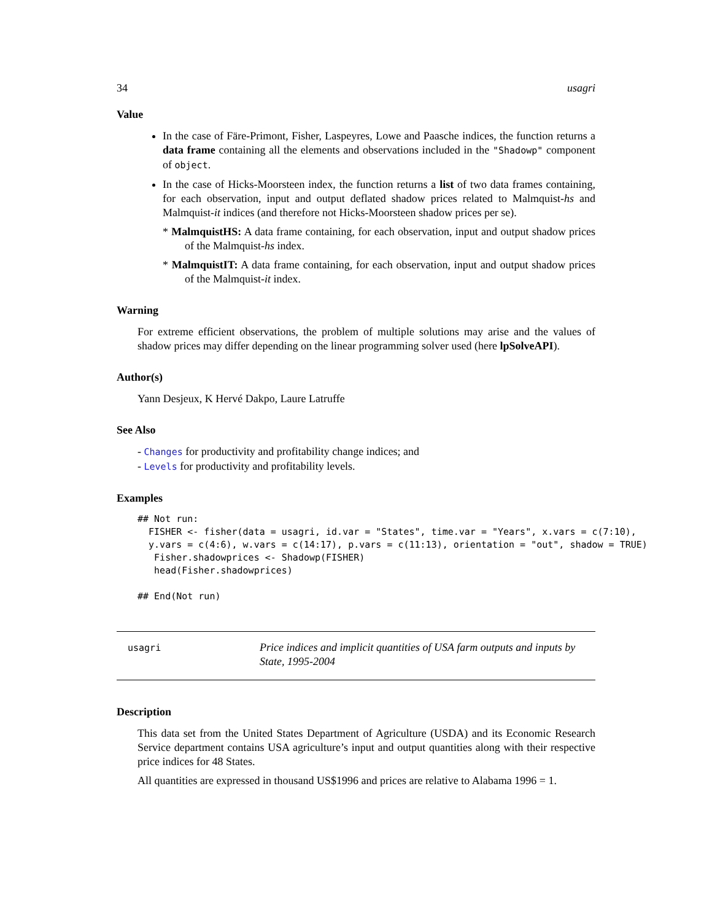34 usagri
Value
In the case of Färe-Primont, Fisher, Laspeyres, Lowe and Paasche indices, the function returns a data frame containing all the elements and observations included in the "Shadowp" component of object.
In the case of Hicks-Moorsteen index, the function returns a list of two data frames containing, for each observation, input and output deflated shadow prices related to Malmquist-hs and Malmquist-it indices (and therefore not Hicks-Moorsteen shadow prices per se).
* MalmquistHS: A data frame containing, for each observation, input and output shadow prices of the Malmquist-hs index.
* MalmquistIT: A data frame containing, for each observation, input and output shadow prices of the Malmquist-it index.
Warning
For extreme efficient observations, the problem of multiple solutions may arise and the values of shadow prices may differ depending on the linear programming solver used (here lpSolveAPI).
Author(s)
Yann Desjeux, K Hervé Dakpo, Laure Latruffe
See Also
- Changes for productivity and profitability change indices; and
- Levels for productivity and profitability levels.
Examples
## Not run:
  FISHER <- fisher(data = usagri, id.var = "States", time.var = "Years", x.vars = c(7:10),
  y.vars = c(4:6), w.vars = c(14:17), p.vars = c(11:13), orientation = "out", shadow = TRUE)
   Fisher.shadowprices <- Shadowp(FISHER)
   head(Fisher.shadowprices)

## End(Not run)
usagri
Price indices and implicit quantities of USA farm outputs and inputs by State, 1995-2004
Description
This data set from the United States Department of Agriculture (USDA) and its Economic Research Service department contains USA agriculture’s input and output quantities along with their respective price indices for 48 States.
All quantities are expressed in thousand US$1996 and prices are relative to Alabama 1996 = 1.